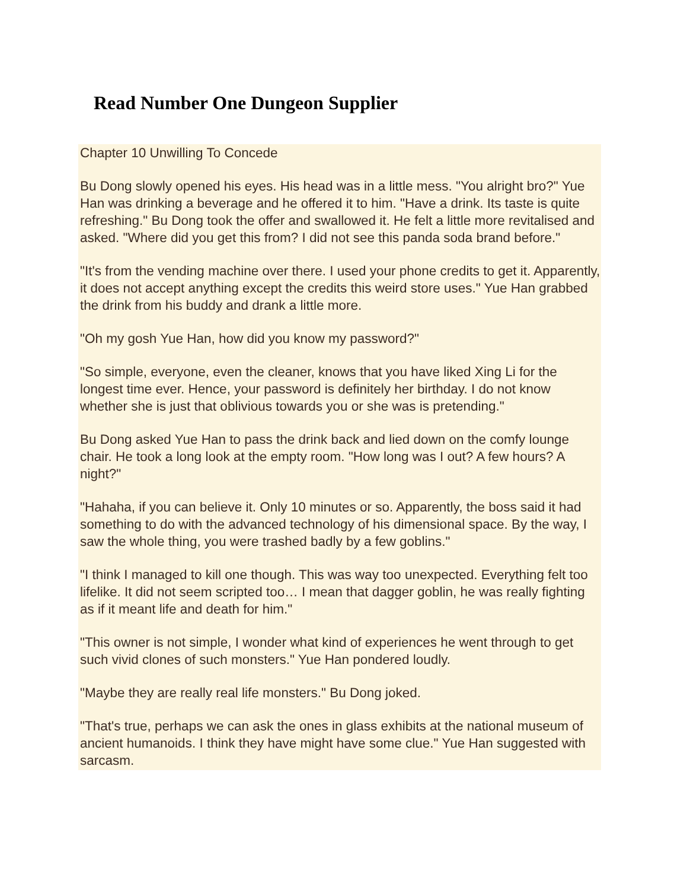Read Number One Dungeon Supplier
Chapter 10 Unwilling To Concede
Bu Dong slowly opened his eyes. His head was in a little mess. "You alright bro?" Yue Han was drinking a beverage and he offered it to him. "Have a drink. Its taste is quite refreshing." Bu Dong took the offer and swallowed it. He felt a little more revitalised and asked. "Where did you get this from? I did not see this panda soda brand before."
"It's from the vending machine over there. I used your phone credits to get it. Apparently, it does not accept anything except the credits this weird store uses." Yue Han grabbed the drink from his buddy and drank a little more.
"Oh my gosh Yue Han, how did you know my password?"
"So simple, everyone, even the cleaner, knows that you have liked Xing Li for the longest time ever. Hence, your password is definitely her birthday. I do not know whether she is just that oblivious towards you or she was is pretending."
Bu Dong asked Yue Han to pass the drink back and lied down on the comfy lounge chair. He took a long look at the empty room. "How long was I out? A few hours? A night?"
"Hahaha, if you can believe it. Only 10 minutes or so. Apparently, the boss said it had something to do with the advanced technology of his dimensional space. By the way, I saw the whole thing, you were trashed badly by a few goblins."
"I think I managed to kill one though. This was way too unexpected. Everything felt too lifelike. It did not seem scripted too… I mean that dagger goblin, he was really fighting as if it meant life and death for him."
"This owner is not simple, I wonder what kind of experiences he went through to get such vivid clones of such monsters." Yue Han pondered loudly.
"Maybe they are really real life monsters." Bu Dong joked.
"That's true, perhaps we can ask the ones in glass exhibits at the national museum of ancient humanoids. I think they have might have some clue." Yue Han suggested with sarcasm.